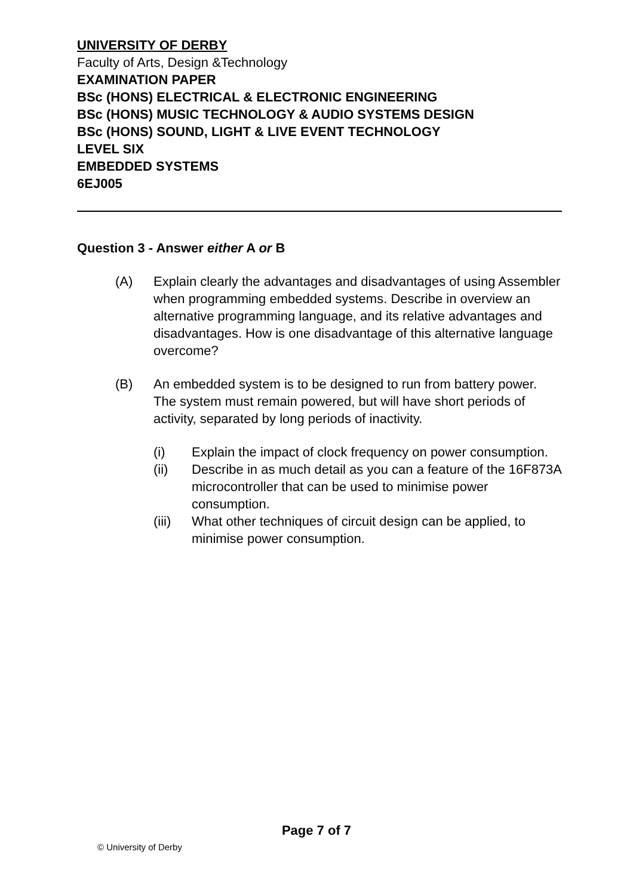UNIVERSITY OF DERBY
Faculty of Arts, Design &Technology
EXAMINATION PAPER
BSc (HONS) ELECTRICAL & ELECTRONIC ENGINEERING
BSc (HONS) MUSIC TECHNOLOGY & AUDIO SYSTEMS DESIGN
BSc (HONS) SOUND, LIGHT & LIVE EVENT TECHNOLOGY
LEVEL SIX
EMBEDDED SYSTEMS
6EJ005
Question 3 - Answer either A or B
(A) Explain clearly the advantages and disadvantages of using Assembler when programming embedded systems. Describe in overview an alternative programming language, and its relative advantages and disadvantages. How is one disadvantage of this alternative language overcome?
(B) An embedded system is to be designed to run from battery power. The system must remain powered, but will have short periods of activity, separated by long periods of inactivity.
(i) Explain the impact of clock frequency on power consumption.
(ii) Describe in as much detail as you can a feature of the 16F873A microcontroller that can be used to minimise power consumption.
(iii)
What other techniques of circuit design can be applied, to minimise power consumption.
Page 7 of 7
© University of Derby